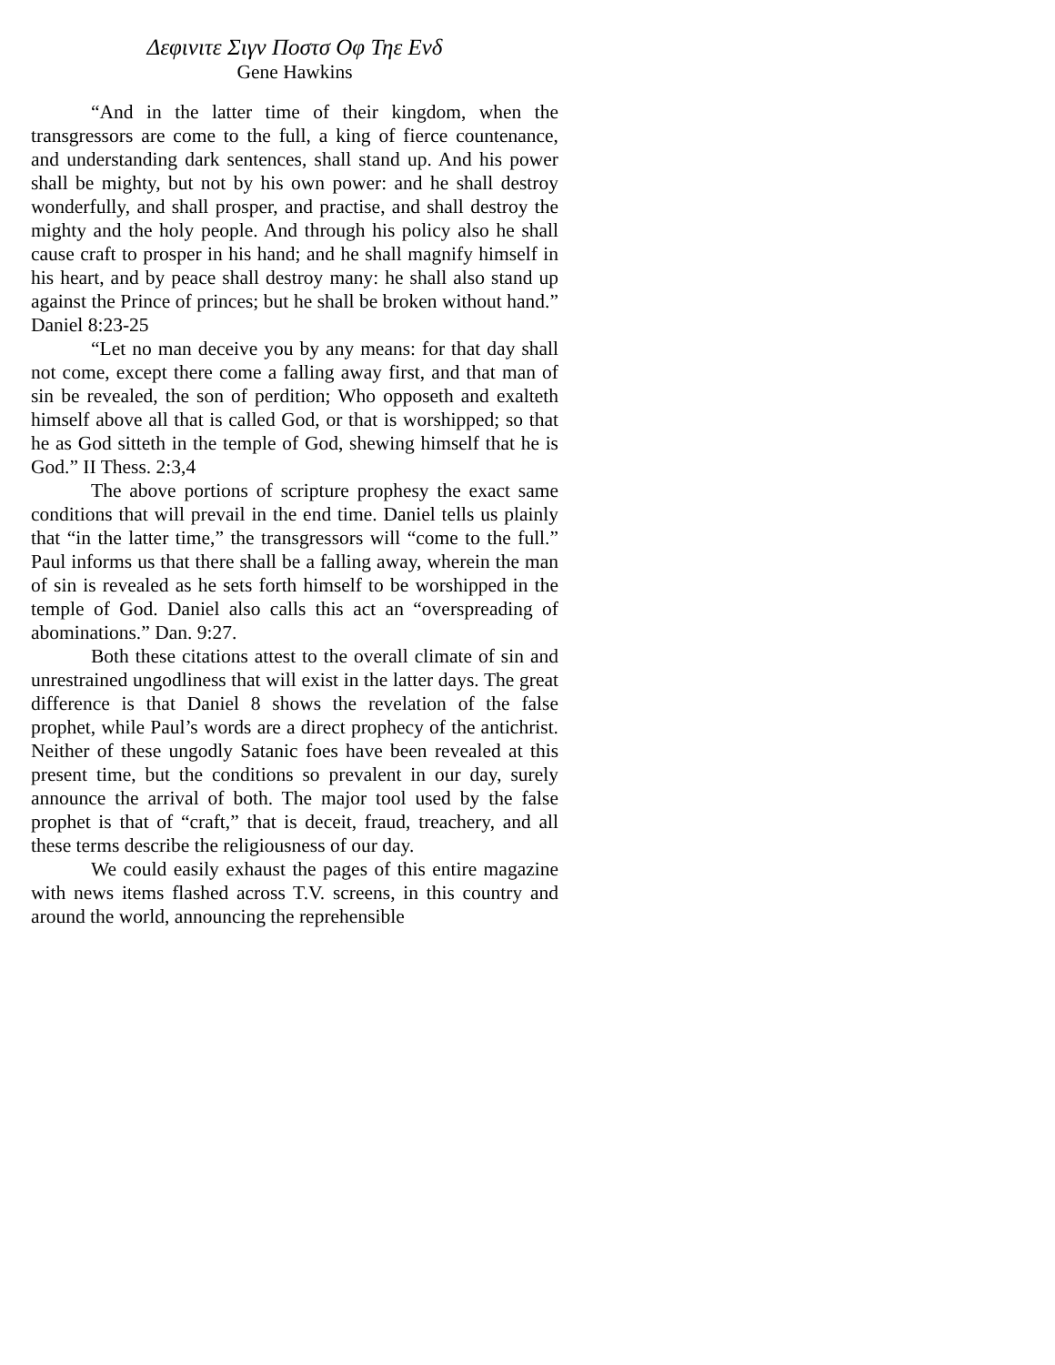Δεφινιτε Σιγν Ποστσ Οφ Τηε Ενδ
Gene Hawkins
“And in the latter time of their kingdom, when the transgressors are come to the full, a king of fierce countenance, and understanding dark sentences, shall stand up. And his power shall be mighty, but not by his own power: and he shall destroy wonderfully, and shall prosper, and practise, and shall destroy the mighty and the holy people. And through his policy also he shall cause craft to prosper in his hand; and he shall magnify himself in his heart, and by peace shall destroy many: he shall also stand up against the Prince of princes; but he shall be broken without hand.” Daniel 8:23-25
“Let no man deceive you by any means: for that day shall not come, except there come a falling away first, and that man of sin be revealed, the son of perdition; Who opposeth and exalteth himself above all that is called God, or that is worshipped; so that he as God sitteth in the temple of God, shewing himself that he is God.” II Thess. 2:3,4
The above portions of scripture prophesy the exact same conditions that will prevail in the end time. Daniel tells us plainly that “in the latter time,” the transgressors will “come to the full.” Paul informs us that there shall be a falling away, wherein the man of sin is revealed as he sets forth himself to be worshipped in the temple of God. Daniel also calls this act an “overspreading of abominations.” Dan. 9:27.
Both these citations attest to the overall climate of sin and unrestrained ungodliness that will exist in the latter days. The great difference is that Daniel 8 shows the revelation of the false prophet, while Paul’s words are a direct prophecy of the antichrist. Neither of these ungodly Satanic foes have been revealed at this present time, but the conditions so prevalent in our day, surely announce the arrival of both. The major tool used by the false prophet is that of “craft,” that is deceit, fraud, treachery, and all these terms describe the religiousness of our day.
We could easily exhaust the pages of this entire magazine with news items flashed across T.V. screens, in this country and around the world, announcing the reprehensible